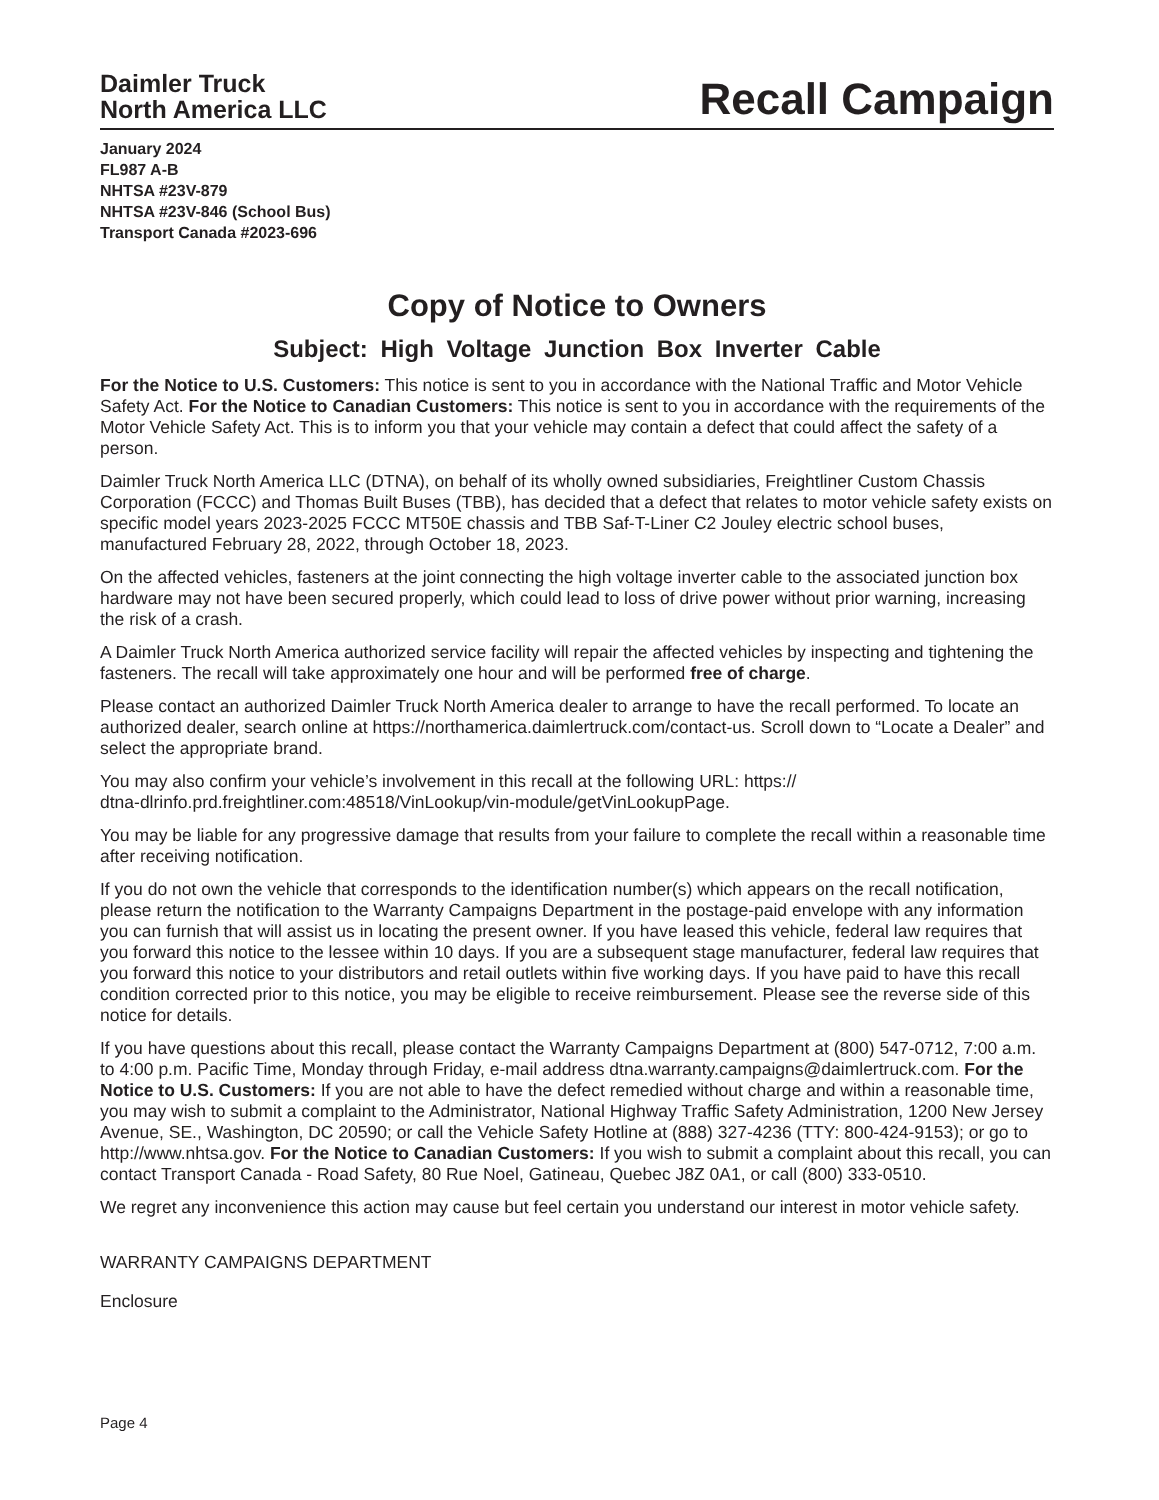Daimler Truck
North America LLC
Recall Campaign
January 2024
FL987 A-B
NHTSA #23V-879
NHTSA #23V-846 (School Bus)
Transport Canada #2023-696
Copy of Notice to Owners
Subject: High Voltage Junction Box Inverter Cable
For the Notice to U.S. Customers: This notice is sent to you in accordance with the National Traffic and Motor Vehicle Safety Act. For the Notice to Canadian Customers: This notice is sent to you in accordance with the requirements of the Motor Vehicle Safety Act. This is to inform you that your vehicle may contain a defect that could affect the safety of a person.
Daimler Truck North America LLC (DTNA), on behalf of its wholly owned subsidiaries, Freightliner Custom Chassis Corporation (FCCC) and Thomas Built Buses (TBB), has decided that a defect that relates to motor vehicle safety exists on specific model years 2023-2025 FCCC MT50E chassis and TBB Saf-T-Liner C2 Jouley electric school buses, manufactured February 28, 2022, through October 18, 2023.
On the affected vehicles, fasteners at the joint connecting the high voltage inverter cable to the associated junction box hardware may not have been secured properly, which could lead to loss of drive power without prior warning, increasing the risk of a crash.
A Daimler Truck North America authorized service facility will repair the affected vehicles by inspecting and tightening the fasteners. The recall will take approximately one hour and will be performed free of charge.
Please contact an authorized Daimler Truck North America dealer to arrange to have the recall performed. To locate an authorized dealer, search online at https://northamerica.daimlertruck.com/contact-us. Scroll down to “Locate a Dealer” and select the appropriate brand.
You may also confirm your vehicle’s involvement in this recall at the following URL: https://
dtna-dlrinfo.prd.freightliner.com:48518/VinLookup/vin-module/getVinLookupPage.
You may be liable for any progressive damage that results from your failure to complete the recall within a reasonable time after receiving notification.
If you do not own the vehicle that corresponds to the identification number(s) which appears on the recall notification, please return the notification to the Warranty Campaigns Department in the postage-paid envelope with any information you can furnish that will assist us in locating the present owner. If you have leased this vehicle, federal law requires that you forward this notice to the lessee within 10 days. If you are a subsequent stage manufacturer, federal law requires that you forward this notice to your distributors and retail outlets within five working days. If you have paid to have this recall condition corrected prior to this notice, you may be eligible to receive reimbursement. Please see the reverse side of this notice for details.
If you have questions about this recall, please contact the Warranty Campaigns Department at (800) 547-0712, 7:00 a.m. to 4:00 p.m. Pacific Time, Monday through Friday, e-mail address dtna.warranty.campaigns@daimlertruck.com. For the Notice to U.S. Customers: If you are not able to have the defect remedied without charge and within a reasonable time, you may wish to submit a complaint to the Administrator, National Highway Traffic Safety Administration, 1200 New Jersey Avenue, SE., Washington, DC 20590; or call the Vehicle Safety Hotline at (888) 327-4236 (TTY: 800-424-9153); or go to http://www.nhtsa.gov. For the Notice to Canadian Customers: If you wish to submit a complaint about this recall, you can contact Transport Canada - Road Safety, 80 Rue Noel, Gatineau, Quebec J8Z 0A1, or call (800) 333-0510.
We regret any inconvenience this action may cause but feel certain you understand our interest in motor vehicle safety.
WARRANTY CAMPAIGNS DEPARTMENT
Enclosure
Page 4